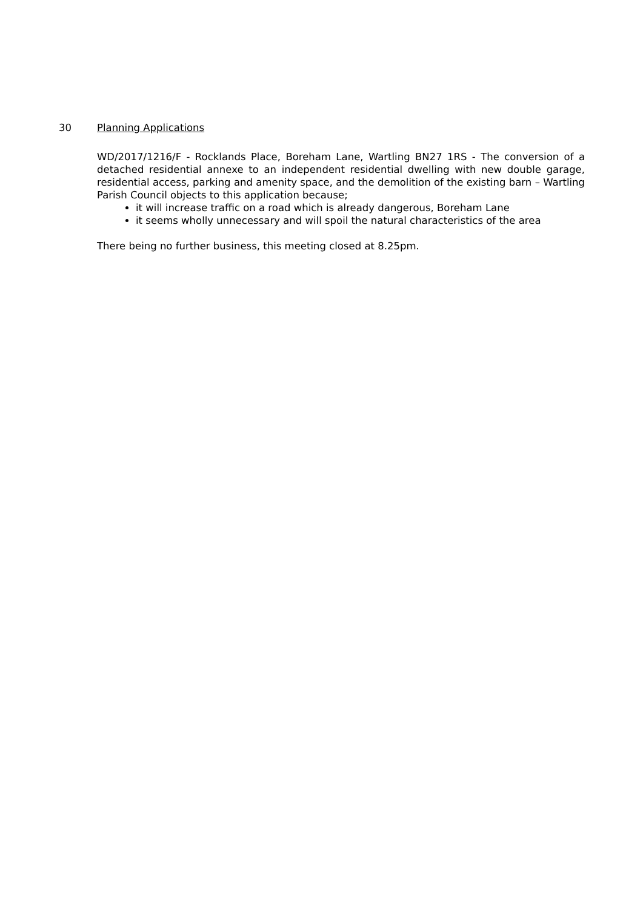30 Planning Applications
WD/2017/1216/F - Rocklands Place, Boreham Lane, Wartling BN27 1RS - The conversion of a detached residential annexe to an independent residential dwelling with new double garage, residential access, parking and amenity space, and the demolition of the existing barn – Wartling Parish Council objects to this application because;
it will increase traffic on a road which is already dangerous, Boreham Lane
it seems wholly unnecessary and will spoil the natural characteristics of the area
There being no further business, this meeting closed at 8.25pm.